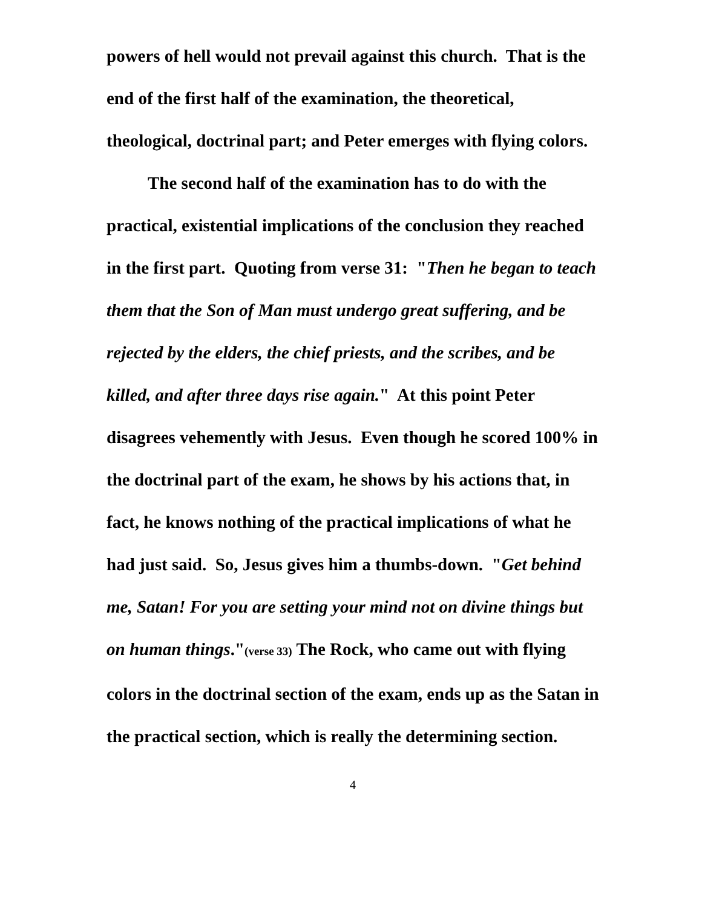powers of hell would not prevail against this church. That is the end of the first half of the examination, the theoretical, theological, doctrinal part; and Peter emerges with flying colors.
The second half of the examination has to do with the practical, existential implications of the conclusion they reached in the first part. Quoting from verse 31: "Then he began to teach them that the Son of Man must undergo great suffering, and be rejected by the elders, the chief priests, and the scribes, and be killed, and after three days rise again." At this point Peter disagrees vehemently with Jesus. Even though he scored 100% in the doctrinal part of the exam, he shows by his actions that, in fact, he knows nothing of the practical implications of what he had just said. So, Jesus gives him a thumbs-down. "Get behind me, Satan! For you are setting your mind not on divine things but on human things."(verse 33) The Rock, who came out with flying colors in the doctrinal section of the exam, ends up as the Satan in the practical section, which is really the determining section.
4